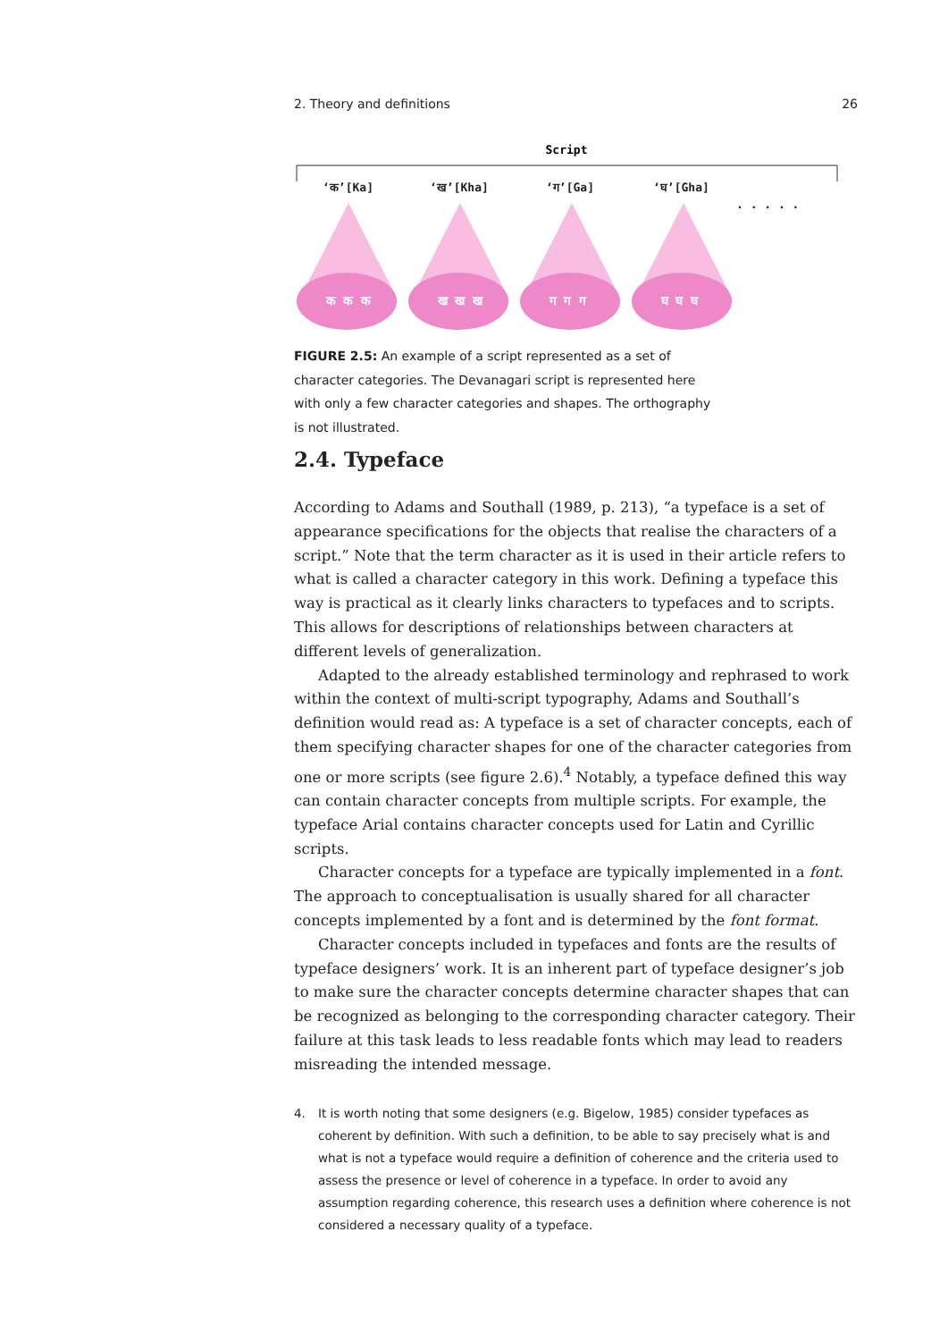2. Theory and definitions 26
Script
‘क’[Ka]
‘ख’[Kha]
‘ग’[Ga]
‘घ’[Gha]
. . . . .
क क क
ख ख ख
ग ग ग
घ घ घ
FIGURE 2.5: An example of a script represented as a set of character categories. The Devanagari script is represented here with only a few character categories and shapes. The orthography is not illustrated.
2.4. Typeface
According to Adams and Southall (1989, p. 213), “a typeface is a set of appearance specifications for the objects that realise the characters of a script.” Note that the term character as it is used in their article refers to what is called a character category in this work. Defining a typeface this way is practical as it clearly links characters to typefaces and to scripts. This allows for descriptions of relationships between characters at different levels of generalization.
Adapted to the already established terminology and rephrased to work within the context of multi-script typography, Adams and Southall’s definition would read as: A typeface is a set of character concepts, each of them specifying character shapes for one of the character categories from one or more scripts (see figure 2.6).<sup>4</sup> Notably, a typeface defined this way can contain character concepts from multiple scripts. For example, the typeface Arial contains character concepts used for Latin and Cyrillic scripts.
Character concepts for a typeface are typically implemented in a font. The approach to conceptualisation is usually shared for all character concepts implemented by a font and is determined by the font format.
Character concepts included in typefaces and fonts are the results of typeface designers’ work. It is an inherent part of typeface designer’s job to make sure the character concepts determine character shapes that can be recognized as belonging to the corresponding character category. Their failure at this task leads to less readable fonts which may lead to readers misreading the intended message.
4. It is worth noting that some designers (e.g. Bigelow, 1985) consider typefaces as coherent by definition. With such a definition, to be able to say precisely what is and what is not a typeface would require a definition of coherence and the criteria used to assess the presence or level of coherence in a typeface. In order to avoid any assumption regarding coherence, this research uses a definition where coherence is not considered a necessary quality of a typeface.